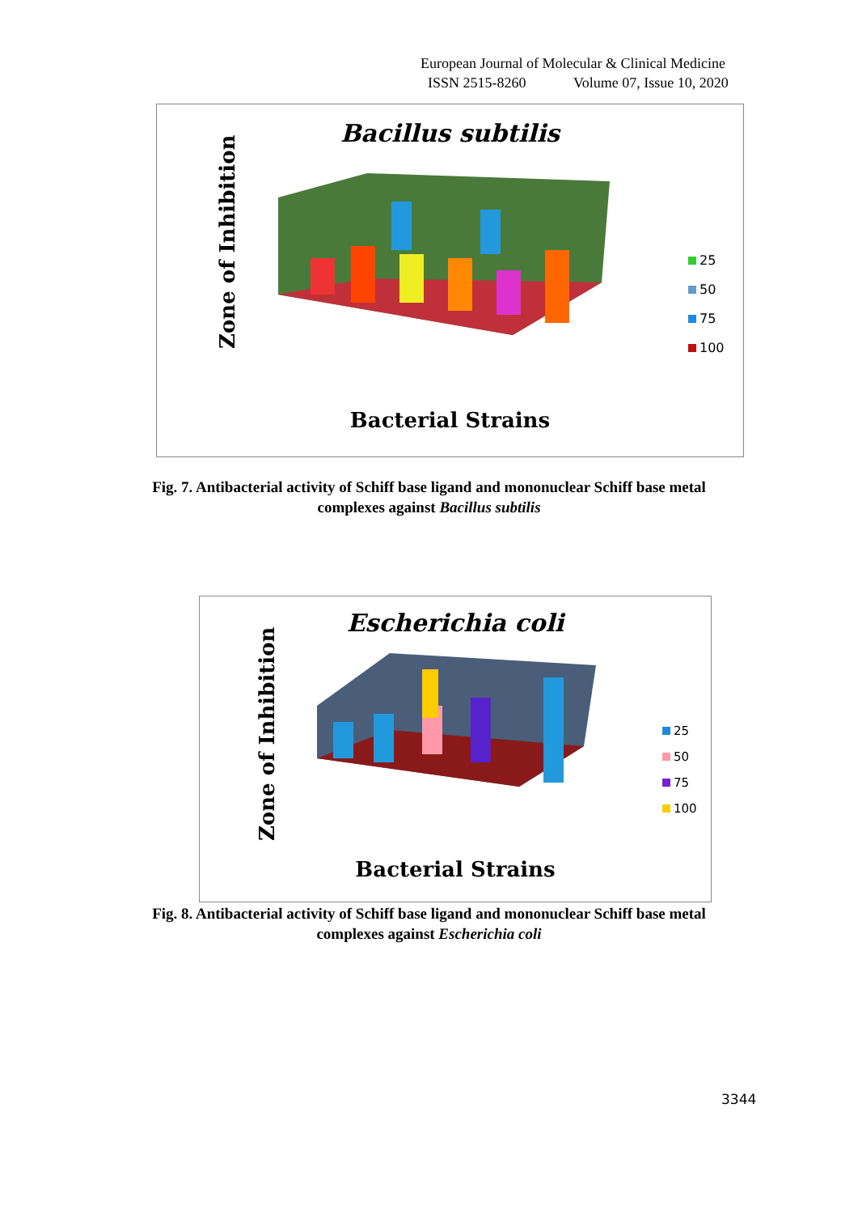European Journal of Molecular & Clinical Medicine
ISSN 2515-8260 Volume 07, Issue 10, 2020
Bacillus subtilis
Zone of Inhibition
25
50
75
100
Bacterial Strains
Fig. 7. Antibacterial activity of Schiff base ligand and mononuclear Schiff base metal
complexes against Bacillus subtilis
Escherichia coli
Zone of Inhibition
25
50
75
100
Bacterial Strains
Fig. 8. Antibacterial activity of Schiff base ligand and mononuclear Schiff base metal
complexes against Escherichia coli
3344